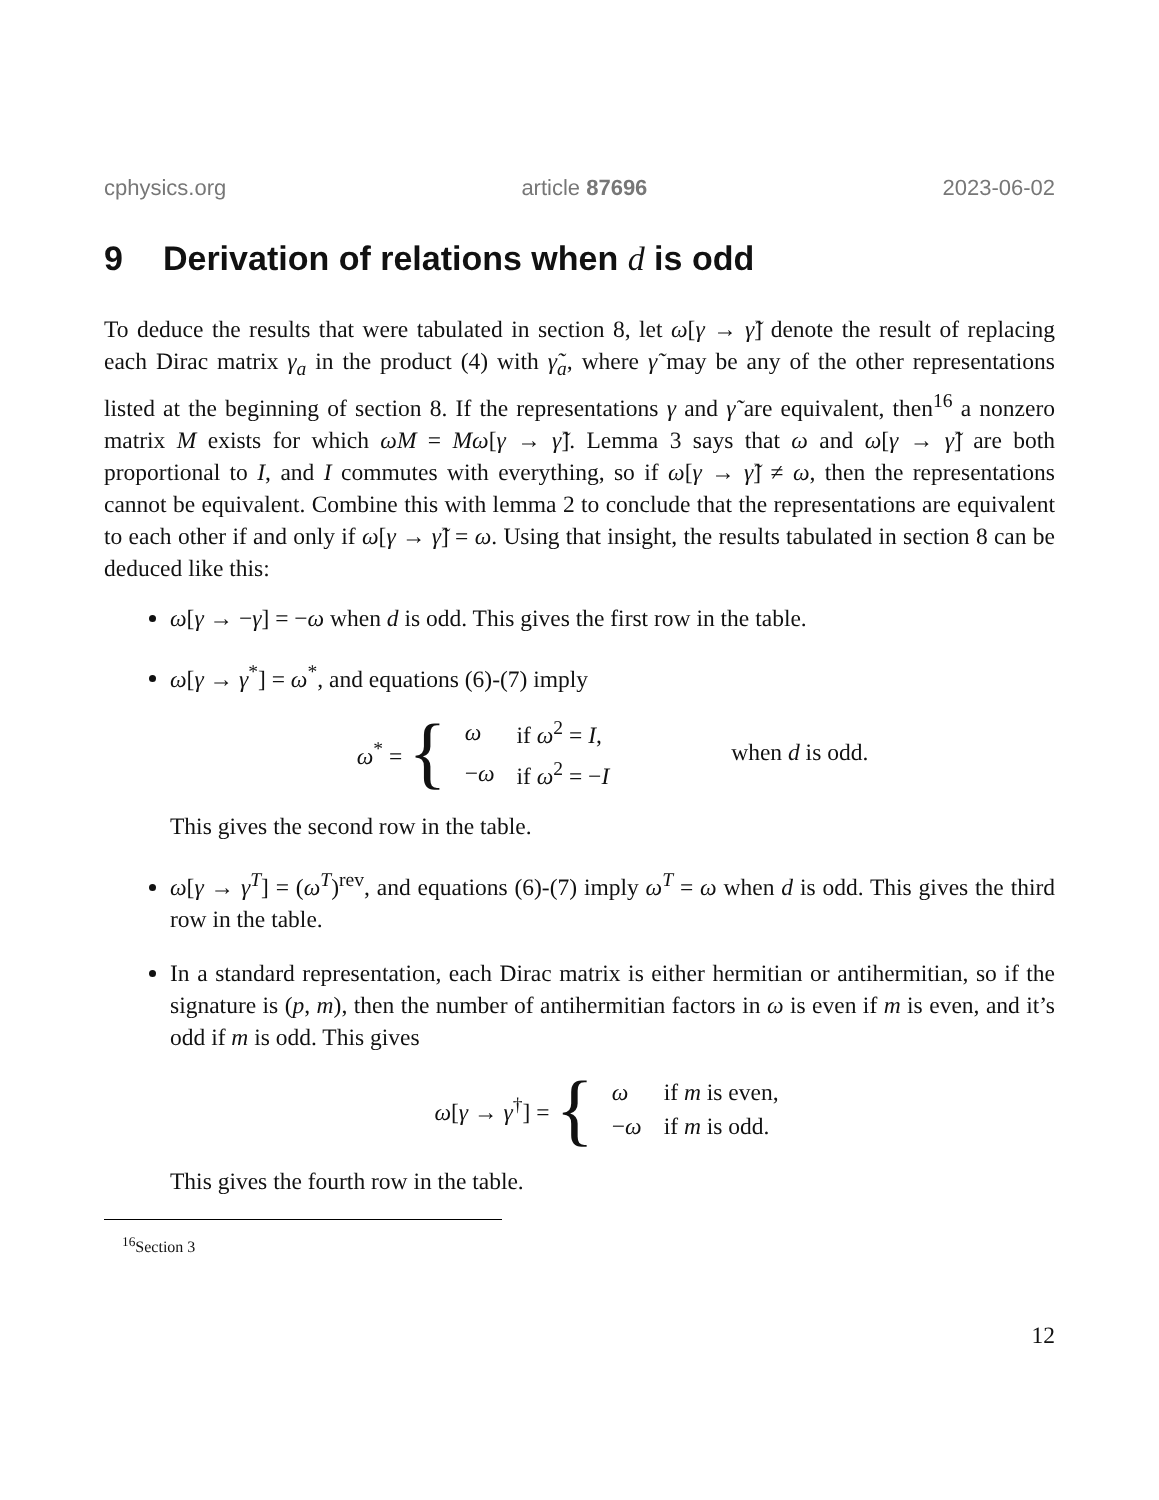cphysics.org article 87696 2023-06-02
9 Derivation of relations when d is odd
To deduce the results that were tabulated in section 8, let ω[γ → γ̃] denote the result of replacing each Dirac matrix γ<sub>a</sub> in the product (4) with γ̃<sub>a</sub>, where γ̃ may be any of the other representations listed at the beginning of section 8. If the representations γ and γ̃ are equivalent, then<sup>16</sup> a nonzero matrix M exists for which ωM = Mω[γ → γ̃]. Lemma 3 says that ω and ω[γ → γ̃] are both proportional to I, and I commutes with everything, so if ω[γ → γ̃] ≠ ω, then the representations cannot be equivalent. Combine this with lemma 2 to conclude that the representations are equivalent to each other if and only if ω[γ → γ̃] = ω. Using that insight, the results tabulated in section 8 can be deduced like this:
ω[γ → −γ] = −ω when d is odd. This gives the first row in the table.
ω[γ → γ<sup>*</sup>] = ω<sup>*</sup>, and equations (6)-(7) imply
ω<sup>*</sup> = {
| ω | if ω<sup>2</sup> = I , |
| − ω | if ω<sup>2</sup> = − I |
when d is odd.
This gives the second row in the table.
ω[γ → γ<sup>T</sup>] = (ω<sup>T</sup>)<sup>rev</sup>, and equations (6)-(7) imply ω<sup>T</sup> = ω when d is odd. This gives the third row in the table.
In a standard representation, each Dirac matrix is either hermitian or antihermitian, so if the signature is (p, m), then the number of antihermitian factors in ω is even if m is even, and it’s odd if m is odd. This gives
ω[γ → γ<sup>†</sup>] = {
| ω | if m is even, |
| − ω | if m is odd. |
This gives the fourth row in the table.
<sup>16</sup> Section 3
12